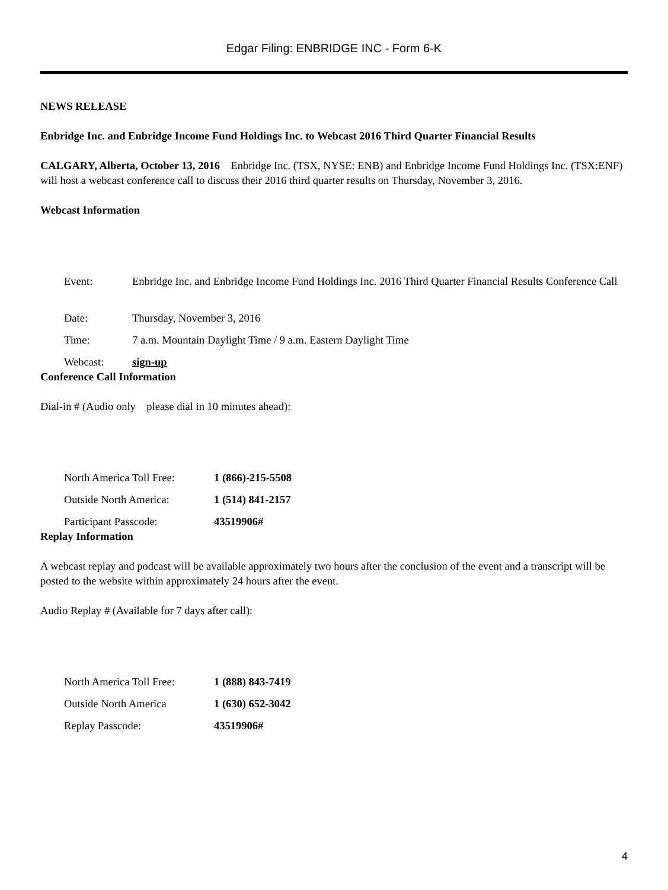Edgar Filing: ENBRIDGE INC - Form 6-K
NEWS RELEASE
Enbridge Inc. and Enbridge Income Fund Holdings Inc. to Webcast 2016 Third Quarter Financial Results
CALGARY, Alberta, October 13, 2016 Enbridge Inc. (TSX, NYSE: ENB) and Enbridge Income Fund Holdings Inc. (TSX:ENF) will host a webcast conference call to discuss their 2016 third quarter results on Thursday, November 3, 2016.
Webcast Information
| Event: | Enbridge Inc. and Enbridge Income Fund Holdings Inc. 2016 Third Quarter Financial Results Conference Call |
| Date: | Thursday, November 3, 2016 |
| Time: | 7 a.m. Mountain Daylight Time / 9 a.m. Eastern Daylight Time |
| Webcast: | sign-up |
Conference Call Information
Dial-in # (Audio only please dial in 10 minutes ahead):
| North America Toll Free: | 1 (866)-215-5508 |
| Outside North America: | 1 (514) 841-2157 |
| Participant Passcode: | 43519906# |
Replay Information
A webcast replay and podcast will be available approximately two hours after the conclusion of the event and a transcript will be posted to the website within approximately 24 hours after the event.
Audio Replay # (Available for 7 days after call):
| North America Toll Free: | 1 (888) 843-7419 |
| Outside North America | 1 (630) 652-3042 |
| Replay Passcode: | 43519906# |
4